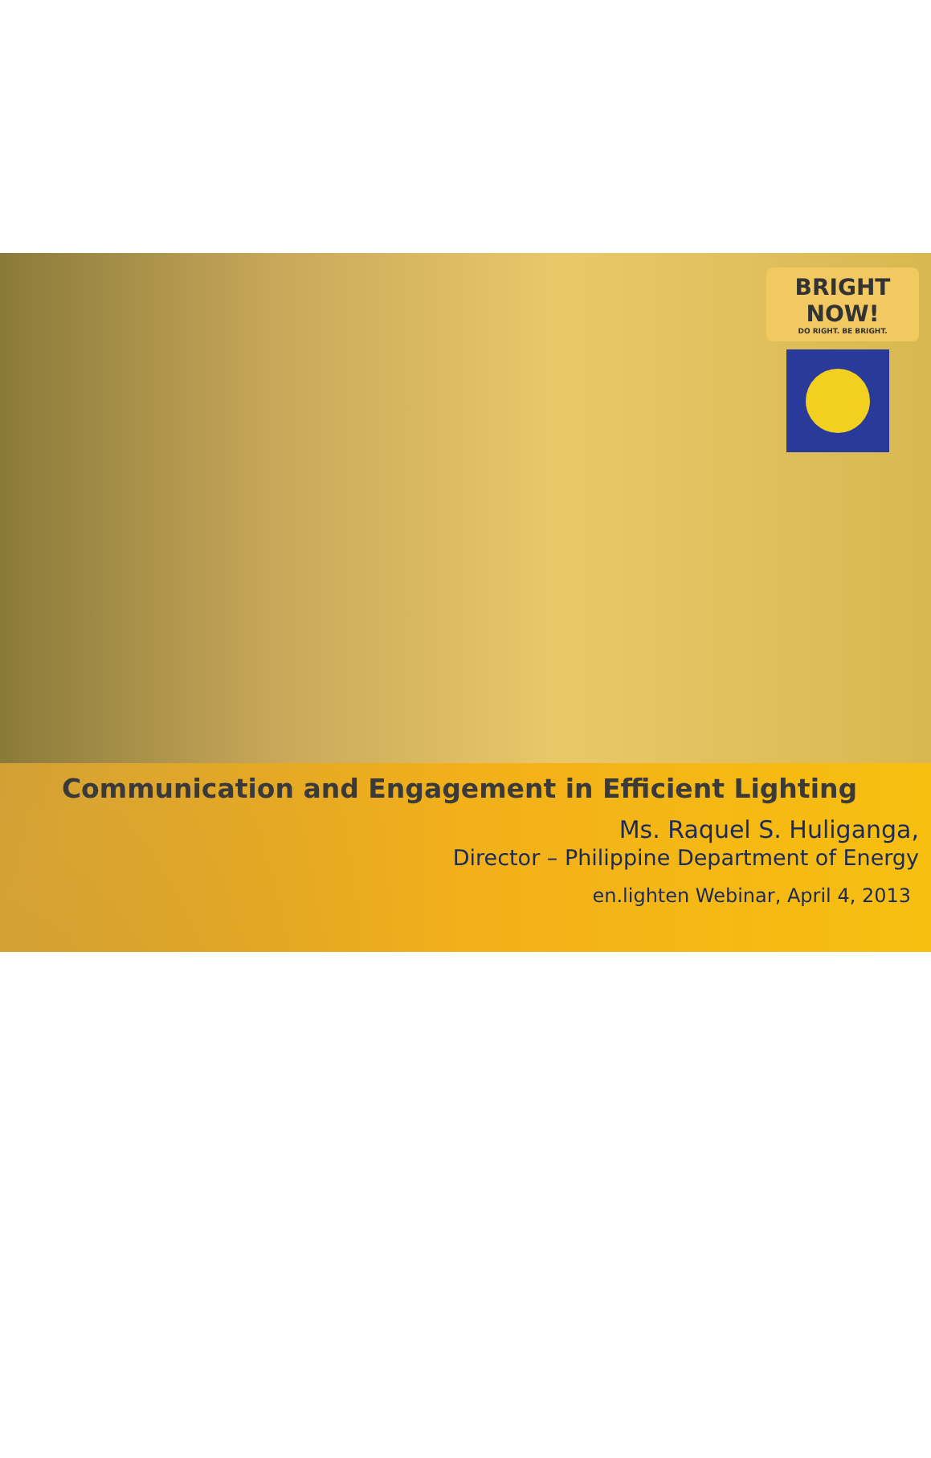BRIGHT NOW!
DO RIGHT. BE BRIGHT.
Communication and Engagement in Efficient Lighting
Ms. Raquel S. Huliganga,
Director – Philippine Department of Energy
en.lighten Webinar, April 4, 2013